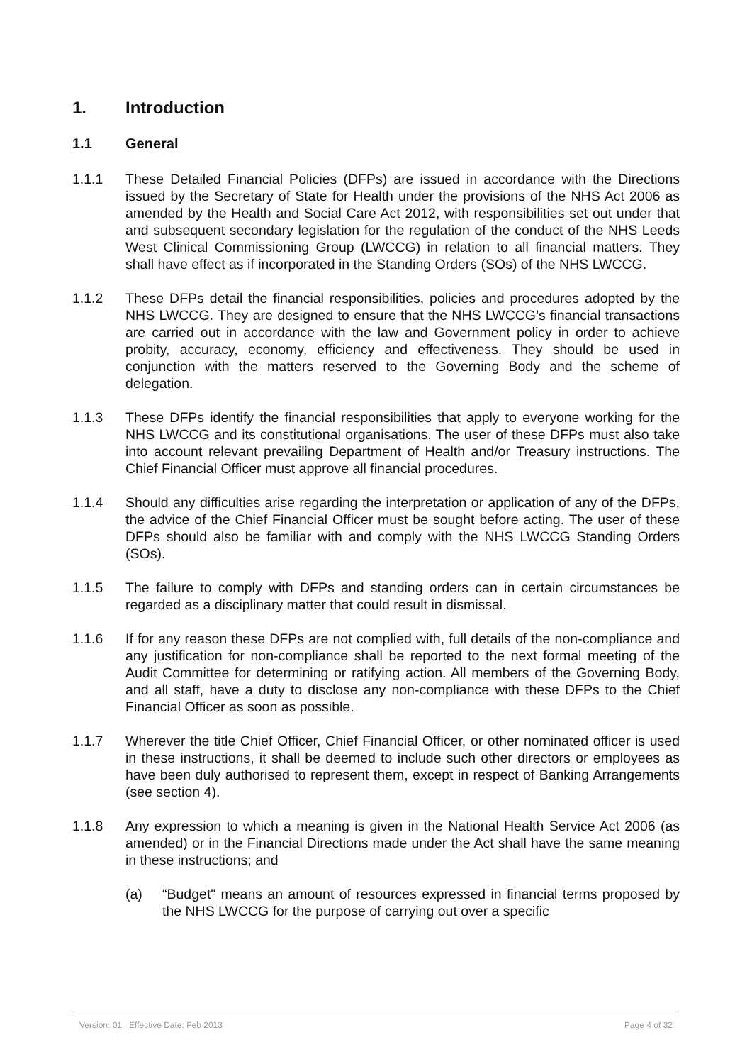1. Introduction
1.1 General
1.1.1 These Detailed Financial Policies (DFPs) are issued in accordance with the Directions issued by the Secretary of State for Health under the provisions of the NHS Act 2006 as amended by the Health and Social Care Act 2012, with responsibilities set out under that and subsequent secondary legislation for the regulation of the conduct of the NHS Leeds West Clinical Commissioning Group (LWCCG) in relation to all financial matters. They shall have effect as if incorporated in the Standing Orders (SOs) of the NHS LWCCG.
1.1.2 These DFPs detail the financial responsibilities, policies and procedures adopted by the NHS LWCCG. They are designed to ensure that the NHS LWCCG’s financial transactions are carried out in accordance with the law and Government policy in order to achieve probity, accuracy, economy, efficiency and effectiveness. They should be used in conjunction with the matters reserved to the Governing Body and the scheme of delegation.
1.1.3 These DFPs identify the financial responsibilities that apply to everyone working for the NHS LWCCG and its constitutional organisations. The user of these DFPs must also take into account relevant prevailing Department of Health and/or Treasury instructions. The Chief Financial Officer must approve all financial procedures.
1.1.4 Should any difficulties arise regarding the interpretation or application of any of the DFPs, the advice of the Chief Financial Officer must be sought before acting. The user of these DFPs should also be familiar with and comply with the NHS LWCCG Standing Orders (SOs).
1.1.5 The failure to comply with DFPs and standing orders can in certain circumstances be regarded as a disciplinary matter that could result in dismissal.
1.1.6 If for any reason these DFPs are not complied with, full details of the non-compliance and any justification for non-compliance shall be reported to the next formal meeting of the Audit Committee for determining or ratifying action. All members of the Governing Body, and all staff, have a duty to disclose any non-compliance with these DFPs to the Chief Financial Officer as soon as possible.
1.1.7 Wherever the title Chief Officer, Chief Financial Officer, or other nominated officer is used in these instructions, it shall be deemed to include such other directors or employees as have been duly authorised to represent them, except in respect of Banking Arrangements (see section 4).
1.1.8 Any expression to which a meaning is given in the National Health Service Act 2006 (as amended) or in the Financial Directions made under the Act shall have the same meaning in these instructions; and
(a) “Budget" means an amount of resources expressed in financial terms proposed by the NHS LWCCG for the purpose of carrying out over a specific
Version: 01 Effective Date: Feb 2013 Page 4 of 32